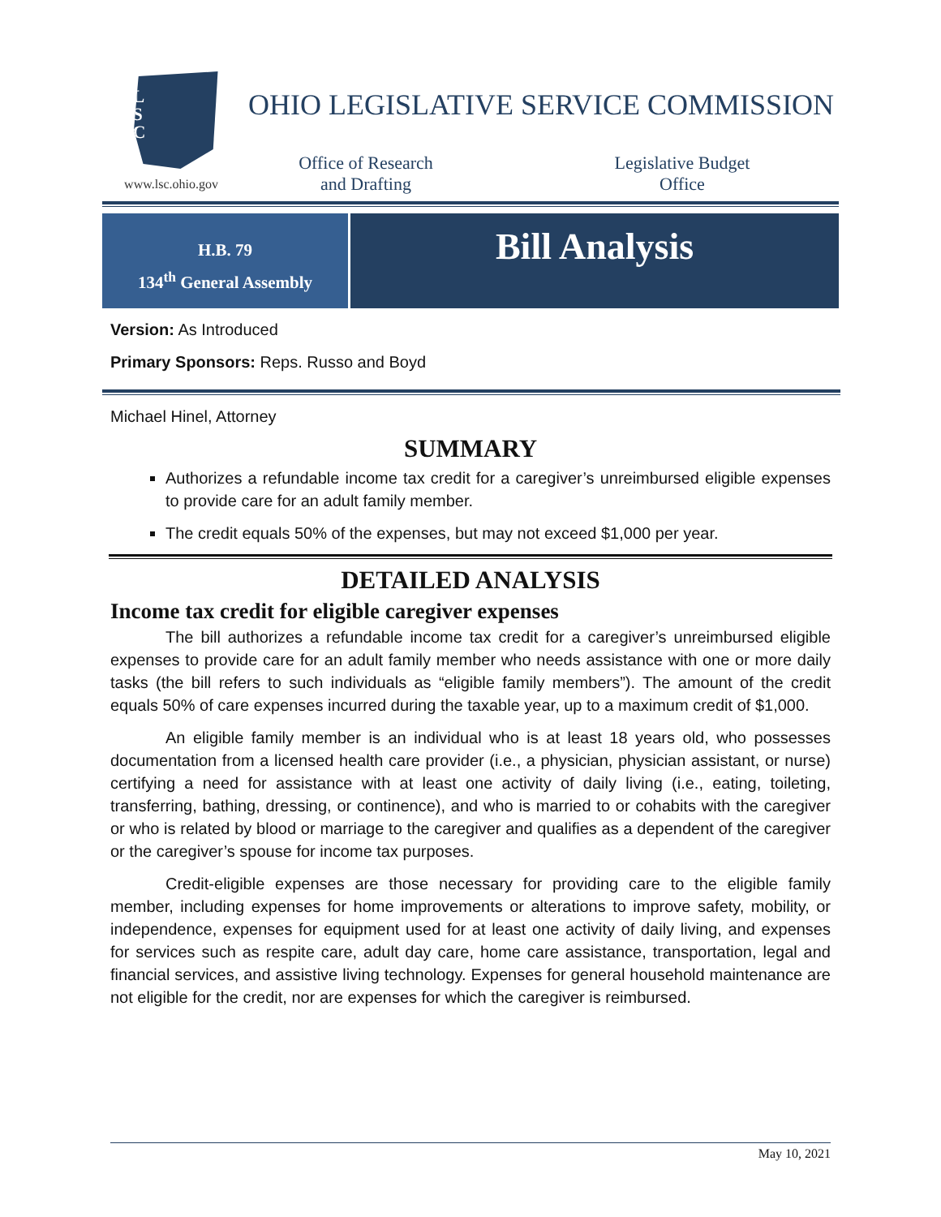L
S
C
www.lsc.ohio.gov
OHIO LEGISLATIVE SERVICE COMMISSION
Office of Research
and Drafting
Legislative Budget
Office
H.B. 79
134<sup>th</sup> General Assembly
Bill Analysis
Version: As Introduced
Primary Sponsors: Reps. Russo and Boyd
Michael Hinel, Attorney
SUMMARY
Authorizes a refundable income tax credit for a caregiver’s unreimbursed eligible expenses to provide care for an adult family member.
The credit equals 50% of the expenses, but may not exceed $1,000 per year.
DETAILED ANALYSIS
Income tax credit for eligible caregiver expenses
The bill authorizes a refundable income tax credit for a caregiver’s unreimbursed eligible expenses to provide care for an adult family member who needs assistance with one or more daily tasks (the bill refers to such individuals as “eligible family members”). The amount of the credit equals 50% of care expenses incurred during the taxable year, up to a maximum credit of $1,000.
An eligible family member is an individual who is at least 18 years old, who possesses documentation from a licensed health care provider (i.e., a physician, physician assistant, or nurse) certifying a need for assistance with at least one activity of daily living (i.e., eating, toileting, transferring, bathing, dressing, or continence), and who is married to or cohabits with the caregiver or who is related by blood or marriage to the caregiver and qualifies as a dependent of the caregiver or the caregiver’s spouse for income tax purposes.
Credit-eligible expenses are those necessary for providing care to the eligible family member, including expenses for home improvements or alterations to improve safety, mobility, or independence, expenses for equipment used for at least one activity of daily living, and expenses for services such as respite care, adult day care, home care assistance, transportation, legal and financial services, and assistive living technology. Expenses for general household maintenance are not eligible for the credit, nor are expenses for which the caregiver is reimbursed.
May 10, 2021